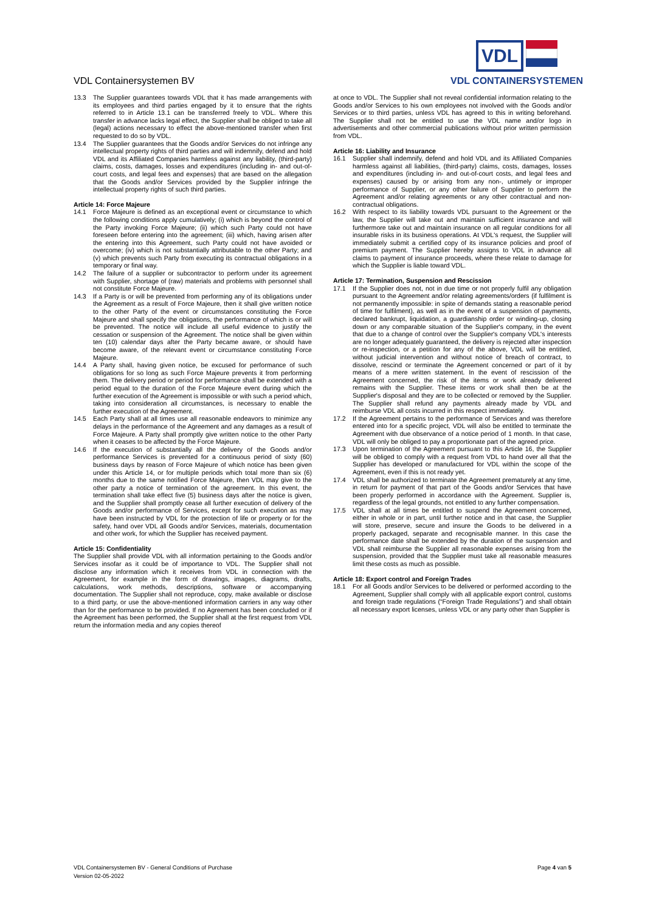VDL Containersystemen BV
VDL
VDL CONTAINERSYSTEMEN
13.3 The Supplier guarantees towards VDL that it has made arrangements with its employees and third parties engaged by it to ensure that the rights referred to in Article 13.1 can be transferred freely to VDL. Where this transfer in advance lacks legal effect, the Supplier shall be obliged to take all (legal) actions necessary to effect the above-mentioned transfer when first requested to do so by VDL.
13.4 The Supplier guarantees that the Goods and/or Services do not infringe any intellectual property rights of third parties and will indemnify, defend and hold VDL and its Affiliated Companies harmless against any liability, (third-party) claims, costs, damages, losses and expenditures (including in- and out-of-court costs, and legal fees and expenses) that are based on the allegation that the Goods and/or Services provided by the Supplier infringe the intellectual property rights of such third parties.
Article 14: Force Majeure
14.1 Force Majeure is defined as an exceptional event or circumstance to which the following conditions apply cumulatively; (i) which is beyond the control of the Party invoking Force Majeure; (ii) which such Party could not have foreseen before entering into the agreement; (iii) which, having arisen after the entering into this Agreement, such Party could not have avoided or overcome; (iv) which is not substantially attributable to the other Party; and (v) which prevents such Party from executing its contractual obligations in a temporary or final way.
14.2 The failure of a supplier or subcontractor to perform under its agreement with Supplier, shortage of (raw) materials and problems with personnel shall not constitute Force Majeure.
14.3 If a Party is or will be prevented from performing any of its obligations under the Agreement as a result of Force Majeure, then it shall give written notice to the other Party of the event or circumstances constituting the Force Majeure and shall specify the obligations, the performance of which is or will be prevented. The notice will include all useful evidence to justify the cessation or suspension of the Agreement. The notice shall be given within ten (10) calendar days after the Party became aware, or should have become aware, of the relevant event or circumstance constituting Force Majeure.
14.4 A Party shall, having given notice, be excused for performance of such obligations for so long as such Force Majeure prevents it from performing them. The delivery period or period for performance shall be extended with a period equal to the duration of the Force Majeure event during which the further execution of the Agreement is impossible or with such a period which, taking into consideration all circumstances, is necessary to enable the further execution of the Agreement.
14.5 Each Party shall at all times use all reasonable endeavors to minimize any delays in the performance of the Agreement and any damages as a result of Force Majeure. A Party shall promptly give written notice to the other Party when it ceases to be affected by the Force Majeure.
14.6 If the execution of substantially all the delivery of the Goods and/or performance Services is prevented for a continuous period of sixty (60) business days by reason of Force Majeure of which notice has been given under this Article 14, or for multiple periods which total more than six (6) months due to the same notified Force Majeure, then VDL may give to the other party a notice of termination of the agreement. In this event, the termination shall take effect five (5) business days after the notice is given, and the Supplier shall promptly cease all further execution of delivery of the Goods and/or performance of Services, except for such execution as may have been instructed by VDL for the protection of life or property or for the safety, hand over VDL all Goods and/or Services, materials, documentation and other work, for which the Supplier has received payment.
Article 15: Confidentiality
The Supplier shall provide VDL with all information pertaining to the Goods and/or Services insofar as it could be of importance to VDL. The Supplier shall not disclose any information which it receives from VDL in connection with the Agreement, for example in the form of drawings, images, diagrams, drafts, calculations, work methods, descriptions, software or accompanying documentation. The Supplier shall not reproduce, copy, make available or disclose to a third party, or use the above-mentioned information carriers in any way other than for the performance to be provided. If no Agreement has been concluded or if the Agreement has been performed, the Supplier shall at the first request from VDL return the information media and any copies thereof
at once to VDL. The Supplier shall not reveal confidential information relating to the Goods and/or Services to his own employees not involved with the Goods and/or Services or to third parties, unless VDL has agreed to this in writing beforehand. The Supplier shall not be entitled to use the VDL name and/or logo in advertisements and other commercial publications without prior written permission from VDL.
Article 16: Liability and Insurance
16.1 Supplier shall indemnify, defend and hold VDL and its Affiliated Companies harmless against all liabilities, (third-party) claims, costs, damages, losses and expenditures (including in- and out-of-court costs, and legal fees and expenses) caused by or arising from any non-, untimely or improper performance of Supplier, or any other failure of Supplier to perform the Agreement and/or relating agreements or any other contractual and non-contractual obligations.
16.2 With respect to its liability towards VDL pursuant to the Agreement or the law, the Supplier will take out and maintain sufficient insurance and will furthermore take out and maintain insurance on all regular conditions for all insurable risks in its business operations. At VDL's request, the Supplier will immediately submit a certified copy of its insurance policies and proof of premium payment. The Supplier hereby assigns to VDL in advance all claims to payment of insurance proceeds, where these relate to damage for which the Supplier is liable toward VDL.
Article 17: Termination, Suspension and Rescission
17.1 If the Supplier does not, not in due time or not properly fulfil any obligation pursuant to the Agreement and/or relating agreements/orders (if fulfilment is not permanently impossible: in spite of demands stating a reasonable period of time for fulfilment), as well as in the event of a suspension of payments, declared bankrupt, liquidation, a guardianship order or winding-up, closing down or any comparable situation of the Supplier's company, in the event that due to a change of control over the Supplier's company VDL's interests are no longer adequately guaranteed, the delivery is rejected after inspection or re-inspection, or a petition for any of the above, VDL will be entitled, without judicial intervention and without notice of breach of contract, to dissolve, rescind or terminate the Agreement concerned or part of it by means of a mere written statement. In the event of rescission of the Agreement concerned, the risk of the items or work already delivered remains with the Supplier. These items or work shall then be at the Supplier's disposal and they are to be collected or removed by the Supplier. The Supplier shall refund any payments already made by VDL and reimburse VDL all costs incurred in this respect immediately.
17.2 If the Agreement pertains to the performance of Services and was therefore entered into for a specific project, VDL will also be entitled to terminate the Agreement with due observance of a notice period of 1 month. In that case, VDL will only be obliged to pay a proportionate part of the agreed price.
17.3 Upon termination of the Agreement pursuant to this Article 16, the Supplier will be obliged to comply with a request from VDL to hand over all that the Supplier has developed or manufactured for VDL within the scope of the Agreement, even if this is not ready yet.
17.4 VDL shall be authorized to terminate the Agreement prematurely at any time, in return for payment of that part of the Goods and/or Services that have been properly performed in accordance with the Agreement. Supplier is, regardless of the legal grounds, not entitled to any further compensation.
17.5 VDL shall at all times be entitled to suspend the Agreement concerned, either in whole or in part, until further notice and in that case, the Supplier will store, preserve, secure and insure the Goods to be delivered in a properly packaged, separate and recognisable manner. In this case the performance date shall be extended by the duration of the suspension and VDL shall reimburse the Supplier all reasonable expenses arising from the suspension, provided that the Supplier must take all reasonable measures limit these costs as much as possible.
Article 18: Export control and Foreign Trades
18.1 For all Goods and/or Services to be delivered or performed according to the Agreement, Supplier shall comply with all applicable export control, customs and foreign trade regulations (“Foreign Trade Regulations”) and shall obtain all necessary export licenses, unless VDL or any party other than Supplier is
VDL Containersystemen BV - General Conditions of Purchase
Version 02-05-2022
Page 4 van 5